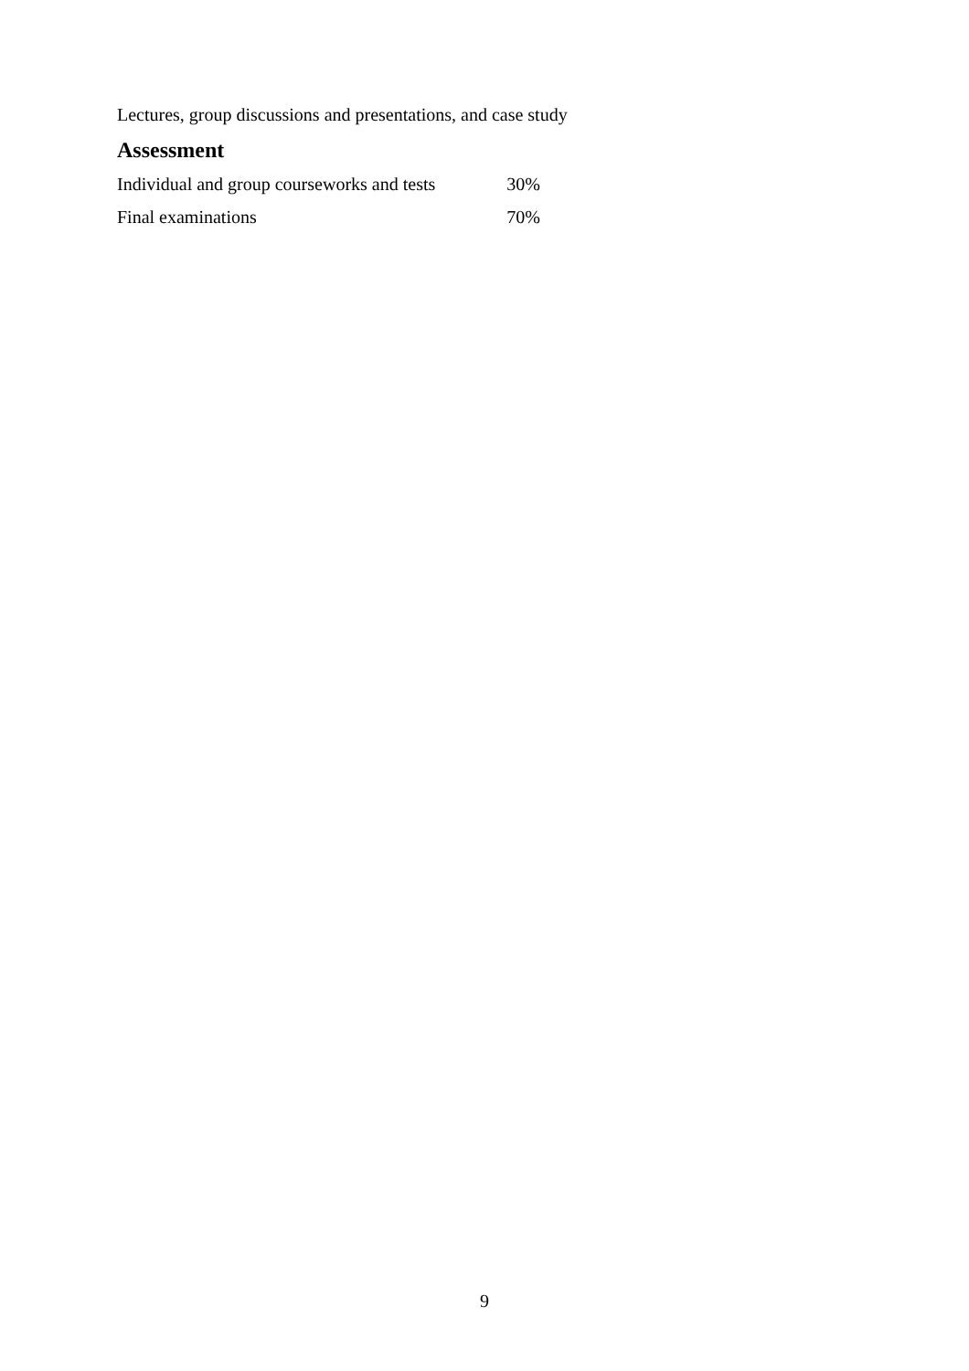Lectures, group discussions and presentations, and case study
Assessment
| Individual and group courseworks and tests | 30% |
| Final examinations | 70% |
9